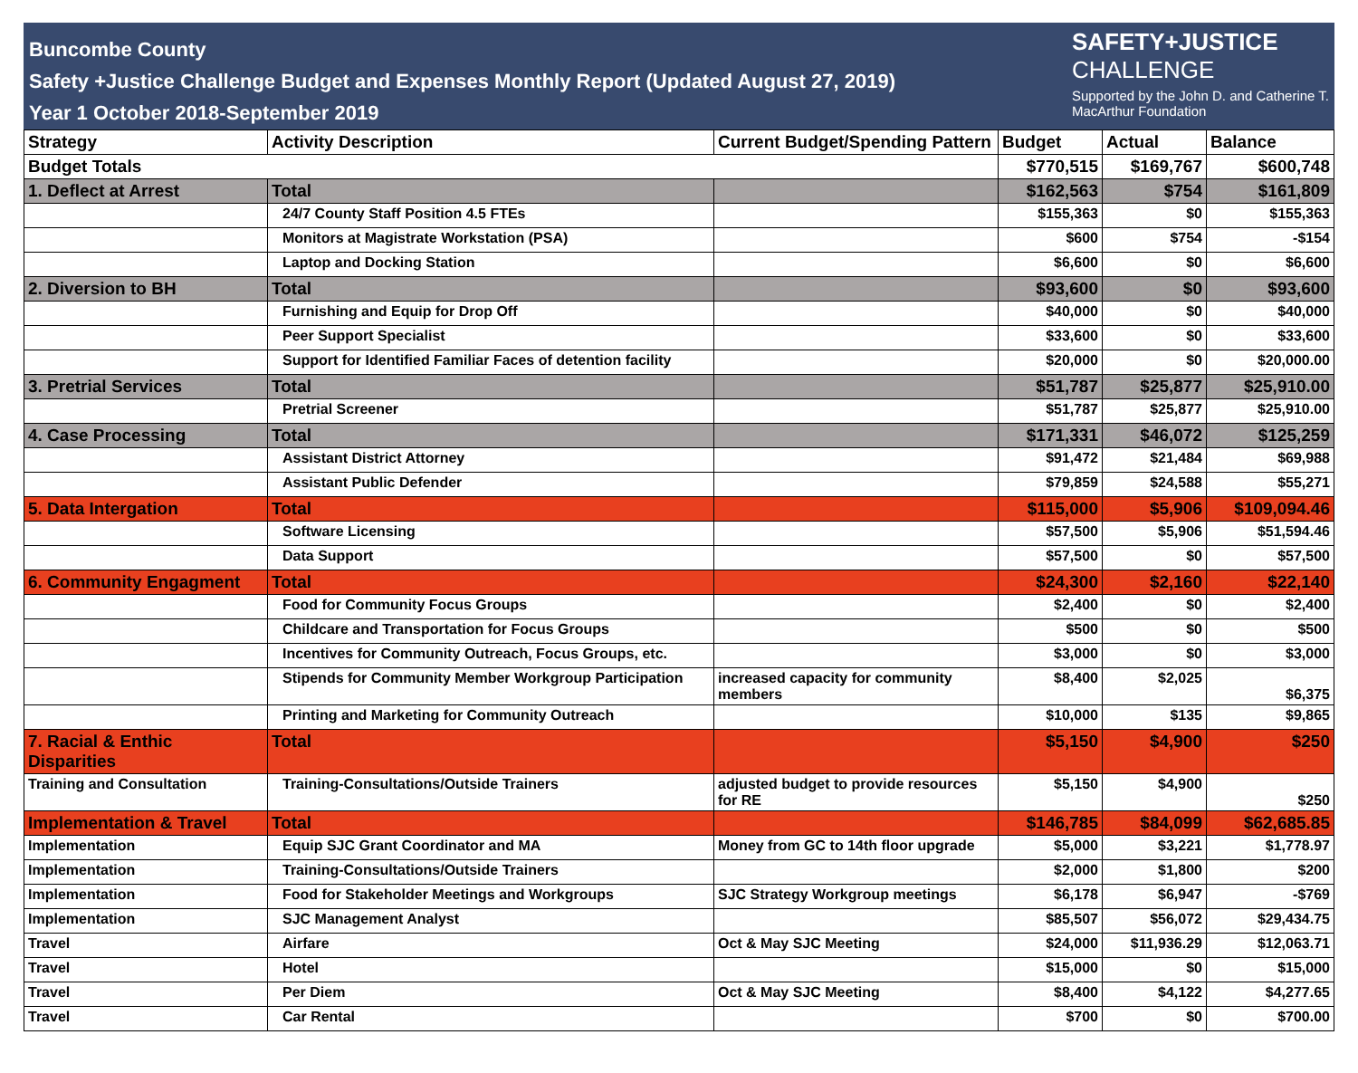Buncombe County
Safety +Justice Challenge Budget and Expenses Monthly Report (Updated August 27, 2019)
Year 1 October 2018-September 2019
SAFETY+JUSTICE
CHALLENGE
Supported by the John D. and Catherine T.
MacArthur Foundation
| Strategy | Activity Description | Current Budget/Spending Pattern | Budget | Actual | Balance |
| --- | --- | --- | --- | --- | --- |
| Budget Totals | | | $770,515 | $169,767 | $600,748 |
| 1. Deflect at Arrest | Total | | $162,563 | $754 | $161,809 |
| | 24/7 County Staff Position 4.5 FTEs | | $155,363 | $0 | $155,363 |
| | Monitors at Magistrate Workstation (PSA) | | $600 | $754 | -$154 |
| | Laptop and Docking Station | | $6,600 | $0 | $6,600 |
| 2. Diversion to BH | Total | | $93,600 | $0 | $93,600 |
| | Furnishing and Equip for Drop Off | | $40,000 | $0 | $40,000 |
| | Peer Support Specialist | | $33,600 | $0 | $33,600 |
| | Support for Identified Familiar Faces of detention facility | | $20,000 | $0 | $20,000.00 |
| 3. Pretrial Services | Total | | $51,787 | $25,877 | $25,910.00 |
| | Pretrial Screener | | $51,787 | $25,877 | $25,910.00 |
| 4. Case Processing | Total | | $171,331 | $46,072 | $125,259 |
| | Assistant District Attorney | | $91,472 | $21,484 | $69,988 |
| | Assistant Public Defender | | $79,859 | $24,588 | $55,271 |
| 5. Data Intergation | Total | | $115,000 | $5,906 | $109,094.46 |
| | Software Licensing | | $57,500 | $5,906 | $51,594.46 |
| | Data Support | | $57,500 | $0 | $57,500 |
| 6. Community Engagment | Total | | $24,300 | $2,160 | $22,140 |
| | Food for Community Focus Groups | | $2,400 | $0 | $2,400 |
| | Childcare and Transportation for Focus Groups | | $500 | $0 | $500 |
| | Incentives for Community Outreach, Focus Groups, etc. | | $3,000 | $0 | $3,000 |
| | Stipends for Community Member Workgroup Participation | increased capacity for community members | $8,400 | $2,025 | $6,375 |
| | Printing and Marketing for Community Outreach | | $10,000 | $135 | $9,865 |
| 7. Racial & Enthic Disparities | Total | | $5,150 | $4,900 | $250 |
| Training and Consultation | Training-Consultations/Outside Trainers | adjusted budget to provide resources for RE | $5,150 | $4,900 | $250 |
| Implementation & Travel | Total | | $146,785 | $84,099 | $62,685.85 |
| Implementation | Equip SJC Grant Coordinator and MA | Money from GC to 14th floor upgrade | $5,000 | $3,221 | $1,778.97 |
| Implementation | Training-Consultations/Outside Trainers | | $2,000 | $1,800 | $200 |
| Implementation | Food for Stakeholder Meetings and Workgroups | SJC Strategy Workgroup meetings | $6,178 | $6,947 | -$769 |
| Implementation | SJC Management Analyst | | $85,507 | $56,072 | $29,434.75 |
| Travel | Airfare | Oct & May SJC Meeting | $24,000 | $11,936.29 | $12,063.71 |
| Travel | Hotel | | $15,000 | $0 | $15,000 |
| Travel | Per Diem | Oct & May SJC Meeting | $8,400 | $4,122 | $4,277.65 |
| Travel | Car Rental | | $700 | $0 | $700.00 |